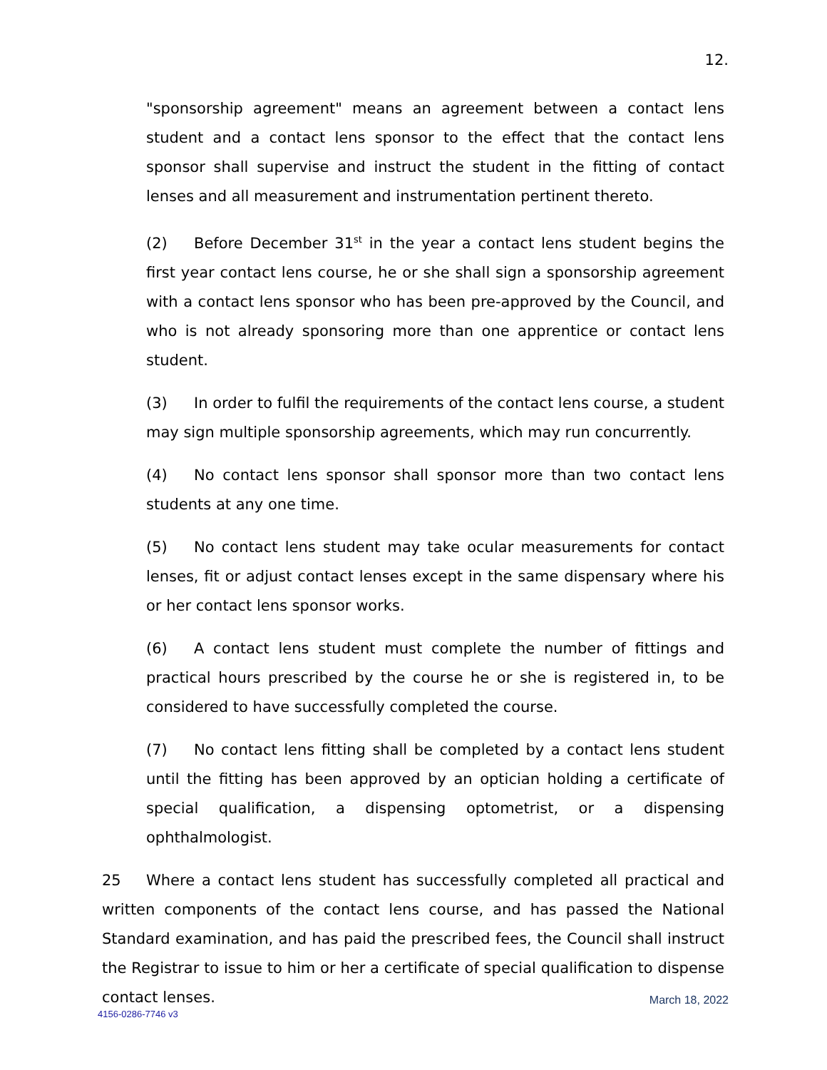12.
"sponsorship agreement" means an agreement between a contact lens student and a contact lens sponsor to the effect that the contact lens sponsor shall supervise and instruct the student in the fitting of contact lenses and all measurement and instrumentation pertinent thereto.
(2) Before December 31<sup>st</sup> in the year a contact lens student begins the first year contact lens course, he or she shall sign a sponsorship agreement with a contact lens sponsor who has been pre-approved by the Council, and who is not already sponsoring more than one apprentice or contact lens student.
(3) In order to fulfil the requirements of the contact lens course, a student may sign multiple sponsorship agreements, which may run concurrently.
(4) No contact lens sponsor shall sponsor more than two contact lens students at any one time.
(5) No contact lens student may take ocular measurements for contact lenses, fit or adjust contact lenses except in the same dispensary where his or her contact lens sponsor works.
(6) A contact lens student must complete the number of fittings and practical hours prescribed by the course he or she is registered in, to be considered to have successfully completed the course.
(7) No contact lens fitting shall be completed by a contact lens student until the fitting has been approved by an optician holding a certificate of special qualification, a dispensing optometrist, or a dispensing ophthalmologist.
25 Where a contact lens student has successfully completed all practical and written components of the contact lens course, and has passed the National Standard examination, and has paid the prescribed fees, the Council shall instruct the Registrar to issue to him or her a certificate of special qualification to dispense contact lenses.
March 18, 2022
4156-0286-7746 v3